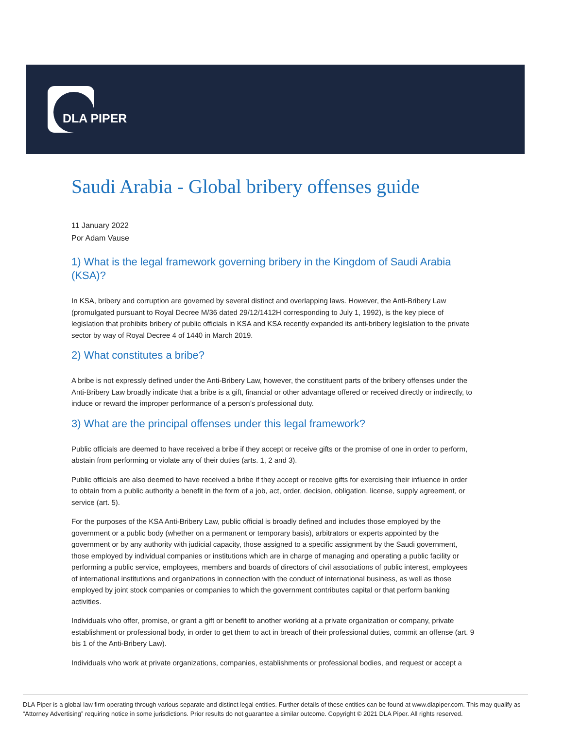DLA PIPER
Saudi Arabia - Global bribery offenses guide
11 January 2022
Por Adam Vause
1) What is the legal framework governing bribery in the Kingdom of Saudi Arabia (KSA)?
In KSA, bribery and corruption are governed by several distinct and overlapping laws. However, the Anti-Bribery Law (promulgated pursuant to Royal Decree M/36 dated 29/12/1412H corresponding to July 1, 1992), is the key piece of legislation that prohibits bribery of public officials in KSA and KSA recently expanded its anti-bribery legislation to the private sector by way of Royal Decree 4 of 1440 in March 2019.
2) What constitutes a bribe?
A bribe is not expressly defined under the Anti-Bribery Law, however, the constituent parts of the bribery offenses under the Anti-Bribery Law broadly indicate that a bribe is a gift, financial or other advantage offered or received directly or indirectly, to induce or reward the improper performance of a person’s professional duty.
3) What are the principal offenses under this legal framework?
Public officials are deemed to have received a bribe if they accept or receive gifts or the promise of one in order to perform, abstain from performing or violate any of their duties (arts. 1, 2 and 3).
Public officials are also deemed to have received a bribe if they accept or receive gifts for exercising their influence in order to obtain from a public authority a benefit in the form of a job, act, order, decision, obligation, license, supply agreement, or service (art. 5).
For the purposes of the KSA Anti-Bribery Law, public official is broadly defined and includes those employed by the government or a public body (whether on a permanent or temporary basis), arbitrators or experts appointed by the government or by any authority with judicial capacity, those assigned to a specific assignment by the Saudi government, those employed by individual companies or institutions which are in charge of managing and operating a public facility or performing a public service, employees, members and boards of directors of civil associations of public interest, employees of international institutions and organizations in connection with the conduct of international business, as well as those employed by joint stock companies or companies to which the government contributes capital or that perform banking activities.
Individuals who offer, promise, or grant a gift or benefit to another working at a private organization or company, private establishment or professional body, in order to get them to act in breach of their professional duties, commit an offense (art. 9 bis 1 of the Anti-Bribery Law).
Individuals who work at private organizations, companies, establishments or professional bodies, and request or accept a
DLA Piper is a global law firm operating through various separate and distinct legal entities. Further details of these entities can be found at www.dlapiper.com. This may qualify as “Attorney Advertising” requiring notice in some jurisdictions. Prior results do not guarantee a similar outcome. Copyright © 2021 DLA Piper. All rights reserved.